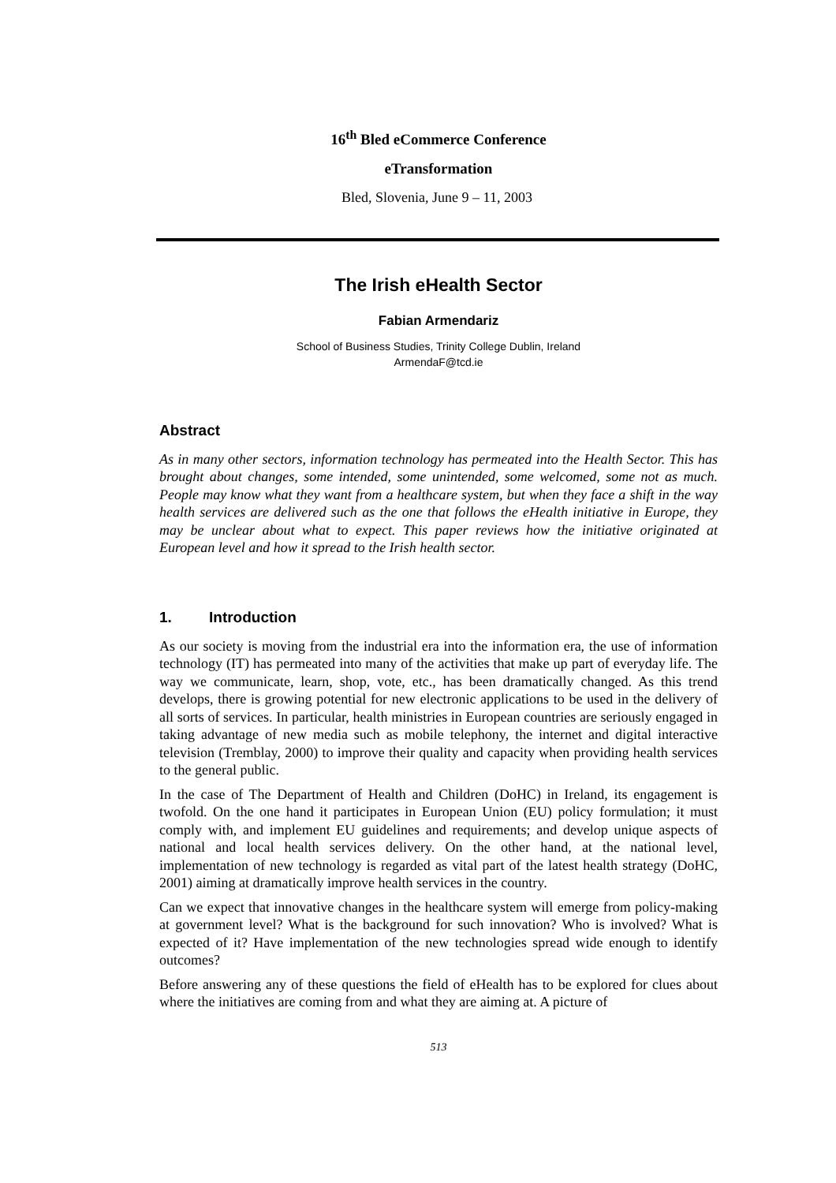16<sup>th</sup> Bled eCommerce Conference
eTransformation
Bled, Slovenia, June 9 – 11, 2003
The Irish eHealth Sector
Fabian Armendariz
School of Business Studies, Trinity College Dublin, Ireland
ArmendaF@tcd.ie
Abstract
As in many other sectors, information technology has permeated into the Health Sector. This has brought about changes, some intended, some unintended, some welcomed, some not as much. People may know what they want from a healthcare system, but when they face a shift in the way health services are delivered such as the one that follows the eHealth initiative in Europe, they may be unclear about what to expect. This paper reviews how the initiative originated at European level and how it spread to the Irish health sector.
1. Introduction
As our society is moving from the industrial era into the information era, the use of information technology (IT) has permeated into many of the activities that make up part of everyday life. The way we communicate, learn, shop, vote, etc., has been dramatically changed. As this trend develops, there is growing potential for new electronic applications to be used in the delivery of all sorts of services. In particular, health ministries in European countries are seriously engaged in taking advantage of new media such as mobile telephony, the internet and digital interactive television (Tremblay, 2000) to improve their quality and capacity when providing health services to the general public.
In the case of The Department of Health and Children (DoHC) in Ireland, its engagement is twofold. On the one hand it participates in European Union (EU) policy formulation; it must comply with, and implement EU guidelines and requirements; and develop unique aspects of national and local health services delivery. On the other hand, at the national level, implementation of new technology is regarded as vital part of the latest health strategy (DoHC, 2001) aiming at dramatically improve health services in the country.
Can we expect that innovative changes in the healthcare system will emerge from policy-making at government level? What is the background for such innovation? Who is involved? What is expected of it? Have implementation of the new technologies spread wide enough to identify outcomes?
Before answering any of these questions the field of eHealth has to be explored for clues about where the initiatives are coming from and what they are aiming at. A picture of
513